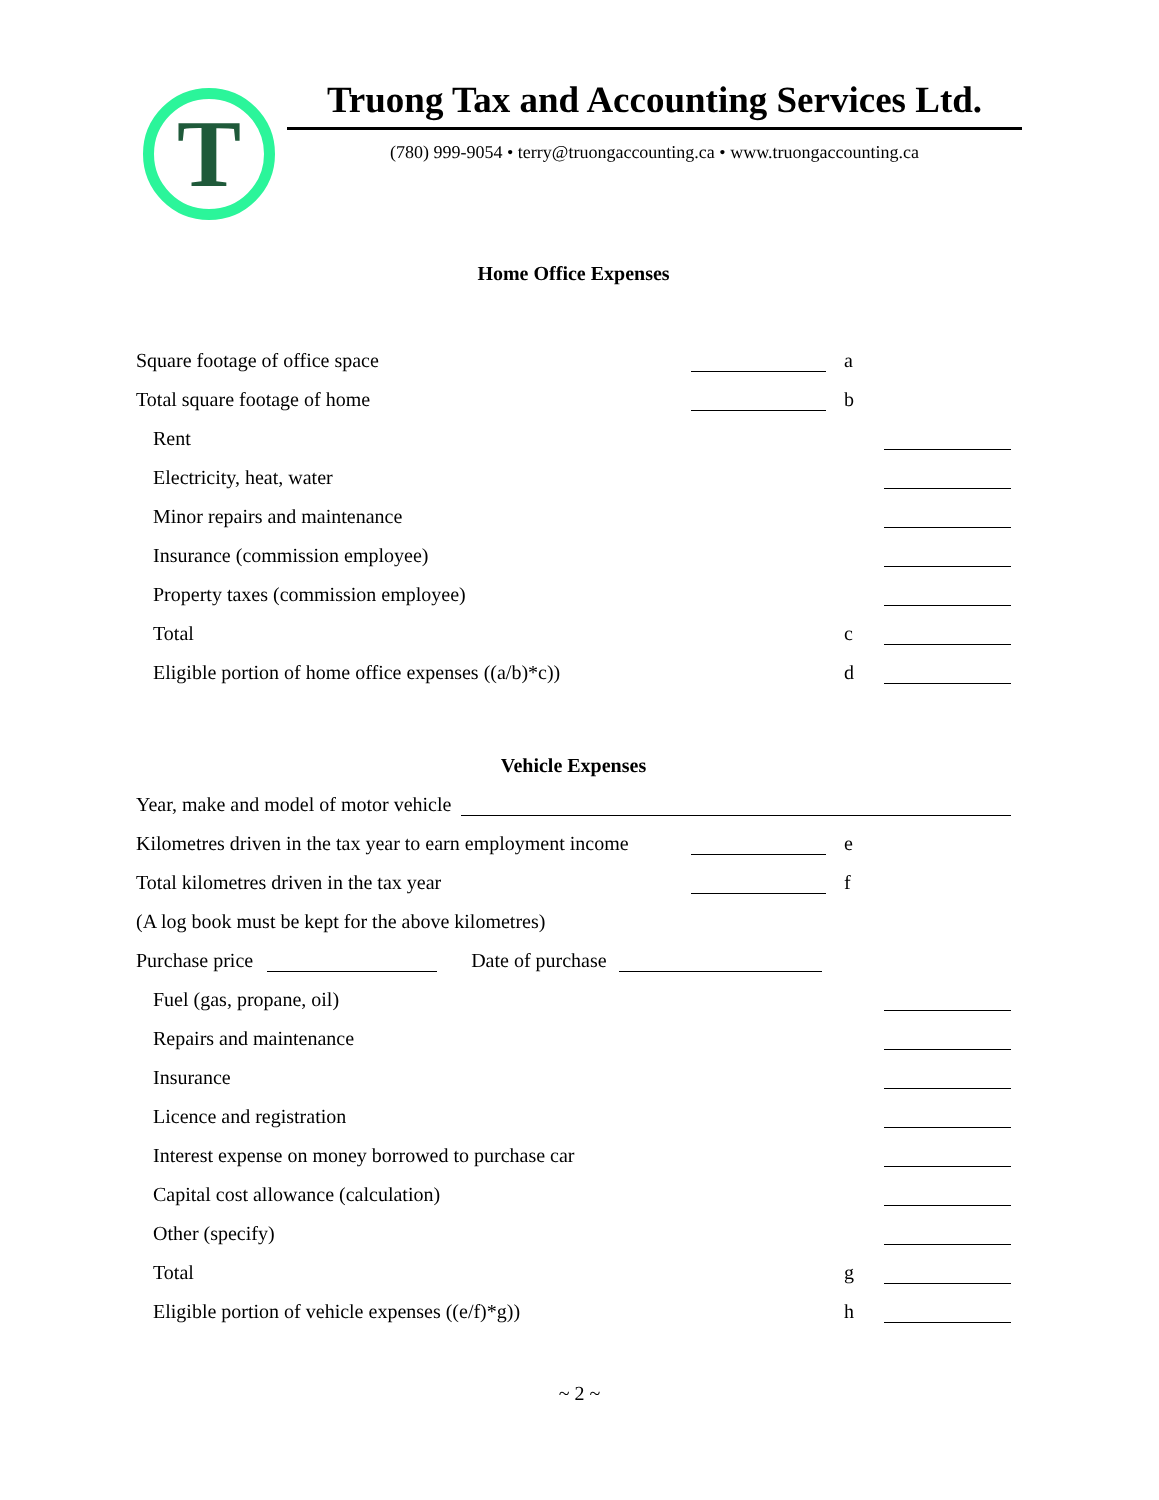T
Truong Tax and Accounting Services Ltd.
(780) 999-9054 • terry@truongaccounting.ca • www.truongaccounting.ca
Home Office Expenses
Square footage of office space a
Total square footage of home b
Rent
Electricity, heat, water
Minor repairs and maintenance
Insurance (commission employee)
Property taxes (commission employee)
Total c
Eligible portion of home office expenses ((a/b)*c)) d
Vehicle Expenses
Year, make and model of motor vehicle
Kilometres driven in the tax year to earn employment income e
Total kilometres driven in the tax year f
(A log book must be kept for the above kilometres)
Purchase price Date of purchase
Fuel (gas, propane, oil)
Repairs and maintenance
Insurance
Licence and registration
Interest expense on money borrowed to purchase car
Capital cost allowance (calculation)
Other (specify)
Total g
Eligible portion of vehicle expenses ((e/f)*g)) h
~ 2 ~